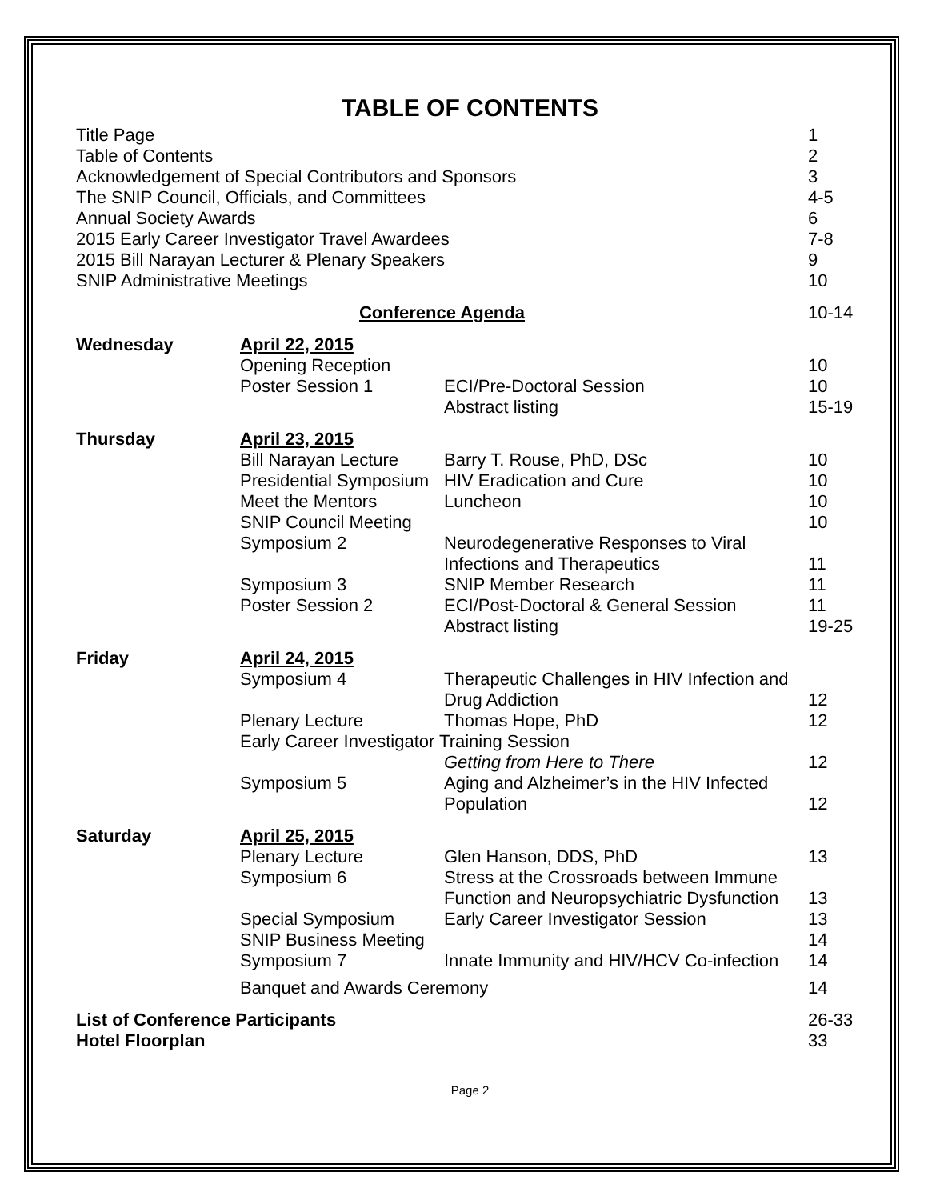TABLE OF CONTENTS
| Title Page | | | 1 |
| Table of Contents | | | 2 |
| Acknowledgement of Special Contributors and Sponsors | | | 3 |
| The SNIP Council, Officials, and Committees | | | 4-5 |
| Annual Society Awards | | | 6 |
| 2015 Early Career Investigator Travel Awardees | | | 7-8 |
| 2015 Bill Narayan Lecturer & Plenary Speakers | | | 9 |
| SNIP Administrative Meetings | | | 10 |
| Conference Agenda | | | 10-14 |
| Wednesday | April 22, 2015 | | |
| | Opening Reception | | 10 |
| | Poster Session 1 | ECI/Pre-Doctoral Session | 10 |
| | | Abstract listing | 15-19 |
| Thursday | April 23, 2015 | | |
| | Bill Narayan Lecture | Barry T. Rouse, PhD, DSc | 10 |
| | Presidential Symposium | HIV Eradication and Cure | 10 |
| | Meet the Mentors | Luncheon | 10 |
| | SNIP Council Meeting | | 10 |
| | Symposium 2 | Neurodegenerative Responses to Viral Infections and Therapeutics | 11 |
| | Symposium 3 | SNIP Member Research | 11 |
| | Poster Session 2 | ECI/Post-Doctoral & General Session | 11 |
| | | Abstract listing | 19-25 |
| Friday | April 24, 2015 | | |
| | Symposium 4 | Therapeutic Challenges in HIV Infection and Drug Addiction | 12 |
| | Plenary Lecture | Thomas Hope, PhD | 12 |
| | Early Career Investigator Training Session | | |
| | | Getting from Here to There | 12 |
| | Symposium 5 | Aging and Alzheimer’s in the HIV Infected Population | 12 |
| Saturday | April 25, 2015 | | |
| | Plenary Lecture | Glen Hanson, DDS, PhD | 13 |
| | Symposium 6 | Stress at the Crossroads between Immune Function and Neuropsychiatric Dysfunction | 13 |
| | Special Symposium | Early Career Investigator Session | 13 |
| | SNIP Business Meeting | | 14 |
| | Symposium 7 | Innate Immunity and HIV/HCV Co-infection | 14 |
| | Banquet and Awards Ceremony | | 14 |
| List of Conference Participants | | | 26-33 |
| Hotel Floorplan | | | 33 |
Page 2